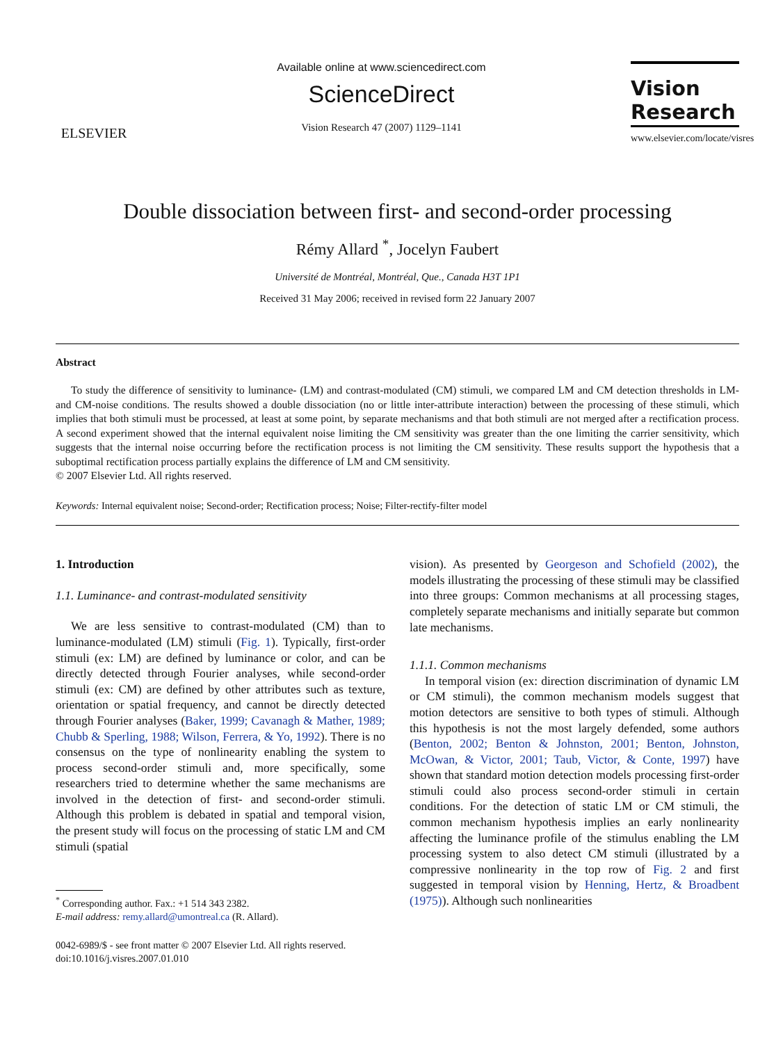ELSEVIER
Available online at www.sciencedirect.com
ScienceDirect
Vision Research 47 (2007) 1129–1141
Vision
Research
www.elsevier.com/locate/visres
Double dissociation between first- and second-order processing
Rémy Allard <sup>*</sup>, Jocelyn Faubert
Université de Montréal, Montréal, Que., Canada H3T 1P1
Received 31 May 2006; received in revised form 22 January 2007
Abstract
To study the difference of sensitivity to luminance- (LM) and contrast-modulated (CM) stimuli, we compared LM and CM detection thresholds in LM- and CM-noise conditions. The results showed a double dissociation (no or little inter-attribute interaction) between the processing of these stimuli, which implies that both stimuli must be processed, at least at some point, by separate mechanisms and that both stimuli are not merged after a rectification process. A second experiment showed that the internal equivalent noise limiting the CM sensitivity was greater than the one limiting the carrier sensitivity, which suggests that the internal noise occurring before the rectification process is not limiting the CM sensitivity. These results support the hypothesis that a suboptimal rectification process partially explains the difference of LM and CM sensitivity.
© 2007 Elsevier Ltd. All rights reserved.
Keywords: Internal equivalent noise; Second-order; Rectification process; Noise; Filter-rectify-filter model
1. Introduction
1.1. Luminance- and contrast-modulated sensitivity
We are less sensitive to contrast-modulated (CM) than to luminance-modulated (LM) stimuli (Fig. 1). Typically, first-order stimuli (ex: LM) are defined by luminance or color, and can be directly detected through Fourier analyses, while second-order stimuli (ex: CM) are defined by other attributes such as texture, orientation or spatial frequency, and cannot be directly detected through Fourier analyses (Baker, 1999; Cavanagh & Mather, 1989; Chubb & Sperling, 1988; Wilson, Ferrera, & Yo, 1992). There is no consensus on the type of nonlinearity enabling the system to process second-order stimuli and, more specifically, some researchers tried to determine whether the same mechanisms are involved in the detection of first- and second-order stimuli. Although this problem is debated in spatial and temporal vision, the present study will focus on the processing of static LM and CM stimuli (spatial
<sup>*</sup> Corresponding author. Fax.: +1 514 343 2382.
E-mail address: remy.allard@umontreal.ca (R. Allard).
0042-6989/$ - see front matter © 2007 Elsevier Ltd. All rights reserved.
doi:10.1016/j.visres.2007.01.010
vision). As presented by Georgeson and Schofield (2002), the models illustrating the processing of these stimuli may be classified into three groups: Common mechanisms at all processing stages, completely separate mechanisms and initially separate but common late mechanisms.
1.1.1. Common mechanisms
In temporal vision (ex: direction discrimination of dynamic LM or CM stimuli), the common mechanism models suggest that motion detectors are sensitive to both types of stimuli. Although this hypothesis is not the most largely defended, some authors (Benton, 2002; Benton & Johnston, 2001; Benton, Johnston, McOwan, & Victor, 2001; Taub, Victor, & Conte, 1997) have shown that standard motion detection models processing first-order stimuli could also process second-order stimuli in certain conditions. For the detection of static LM or CM stimuli, the common mechanism hypothesis implies an early nonlinearity affecting the luminance profile of the stimulus enabling the LM processing system to also detect CM stimuli (illustrated by a compressive nonlinearity in the top row of Fig. 2 and first suggested in temporal vision by Henning, Hertz, & Broadbent (1975)). Although such nonlinearities